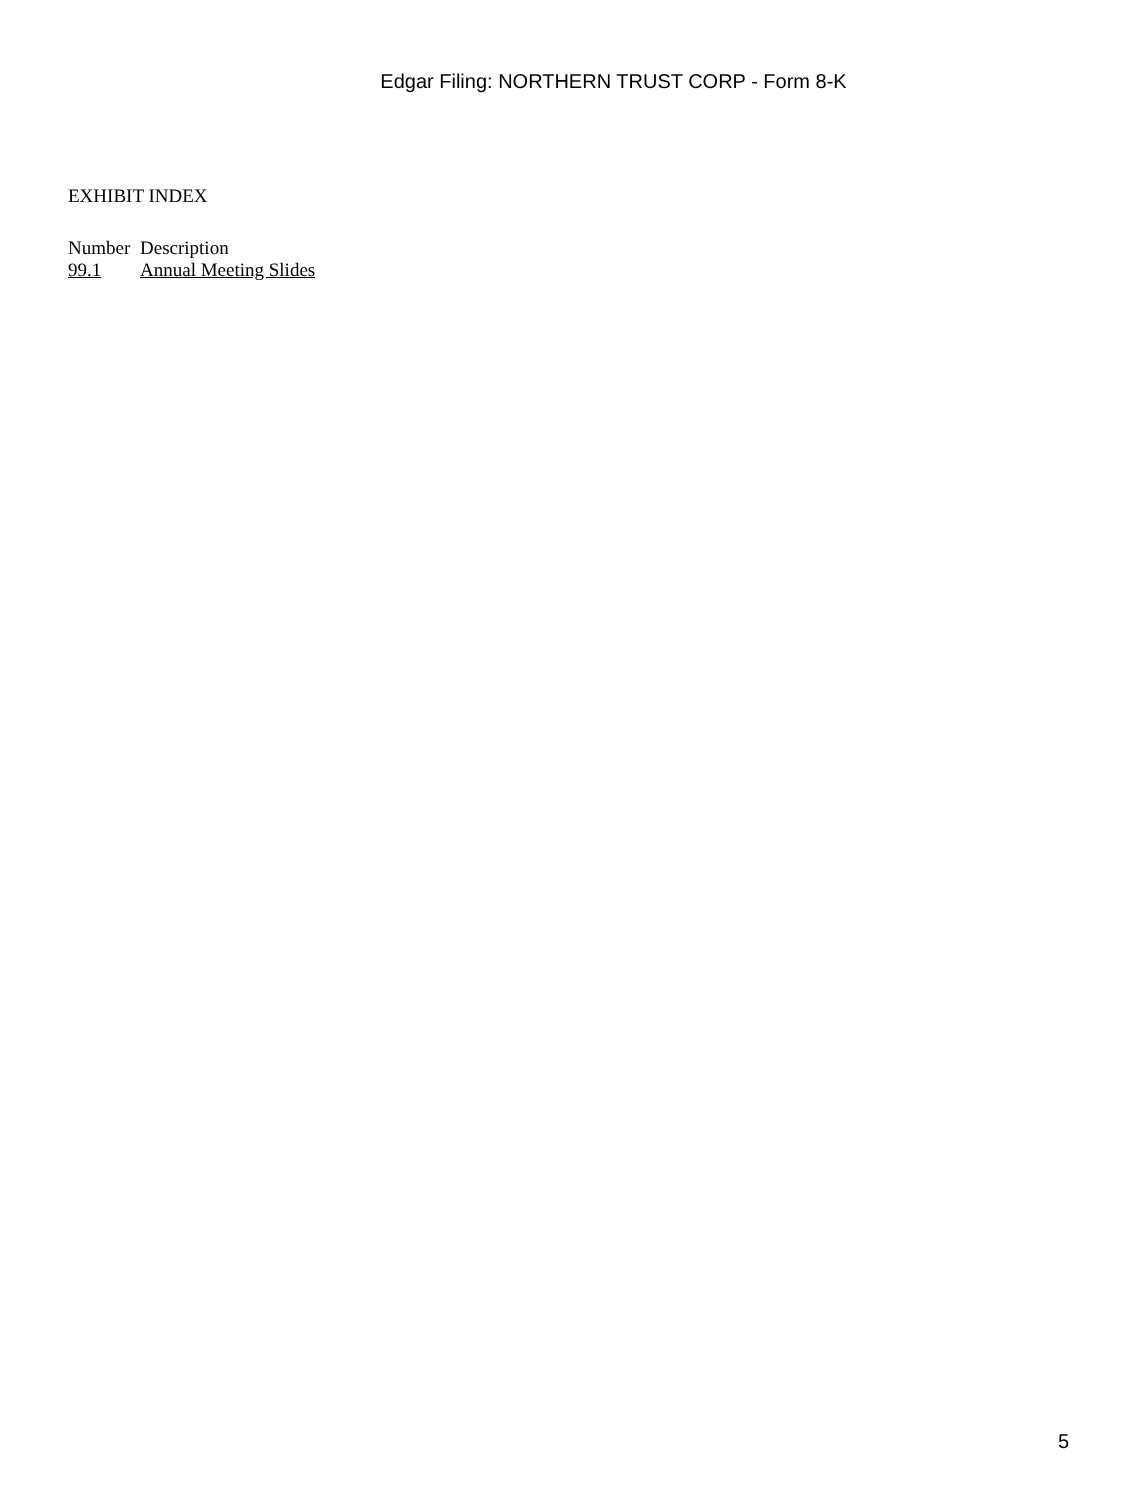Edgar Filing: NORTHERN TRUST CORP - Form 8-K
EXHIBIT INDEX
| Number | Description |
| --- | --- |
| 99.1 | Annual Meeting Slides |
5